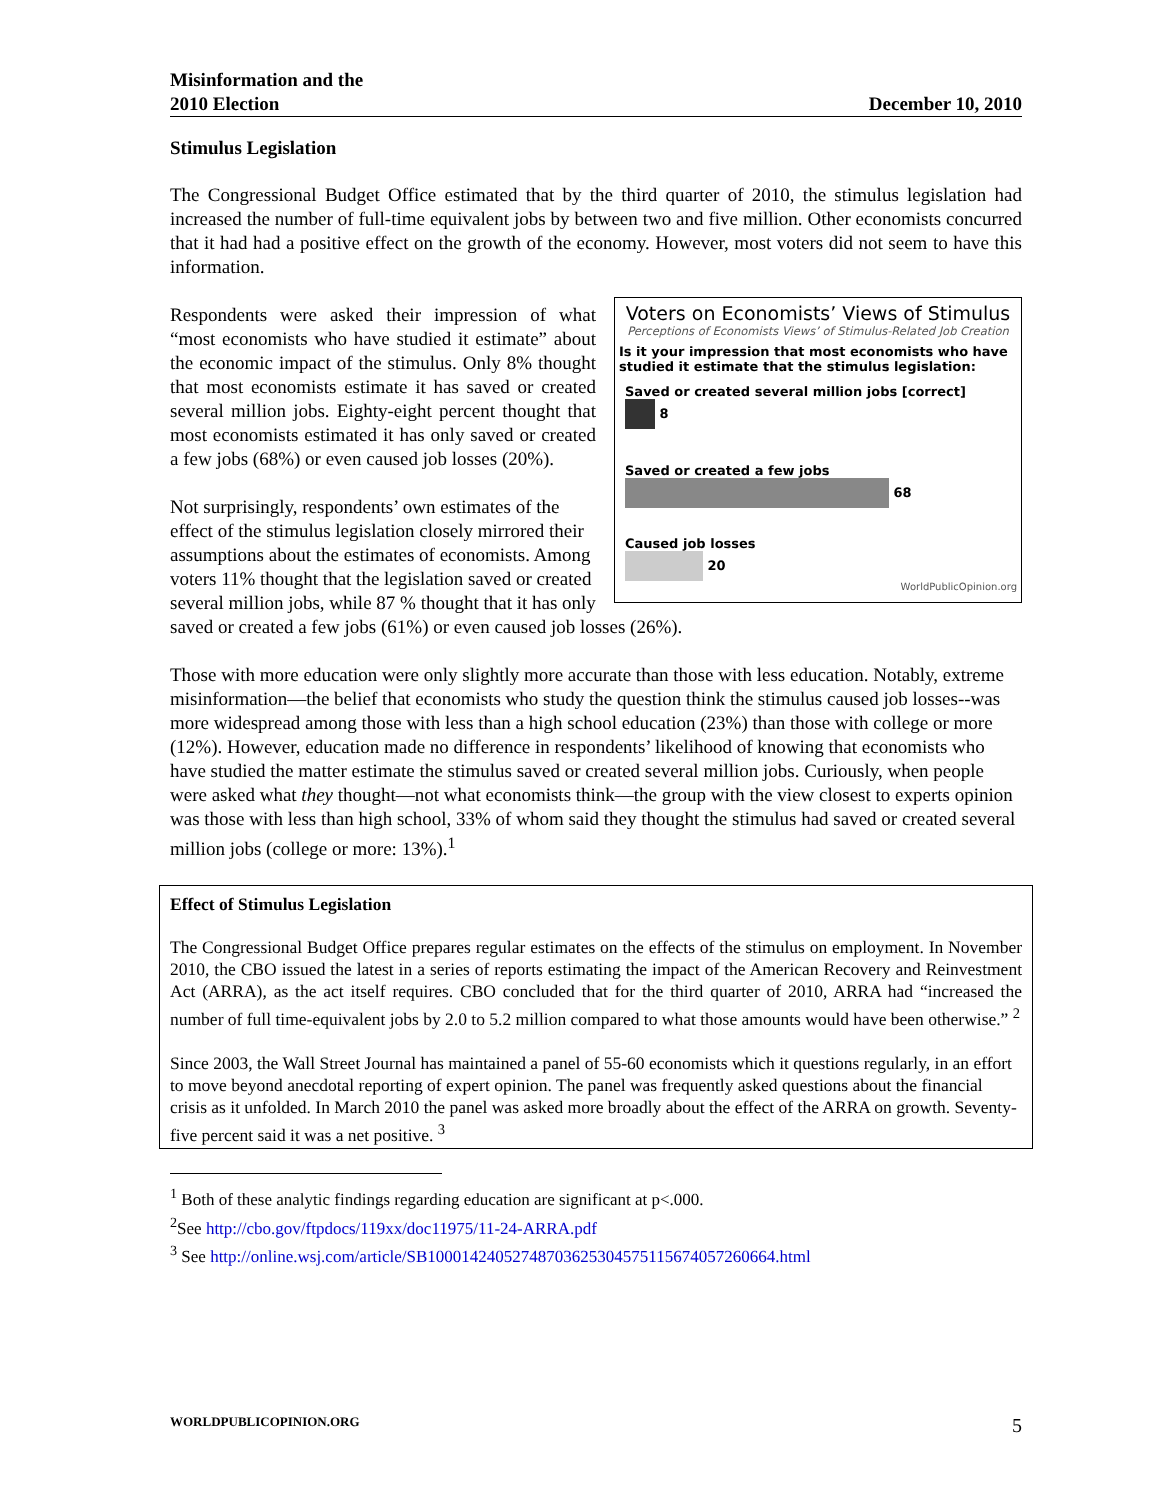Misinformation and the
2010 Election
December 10, 2010
Stimulus Legislation
The Congressional Budget Office estimated that by the third quarter of 2010, the stimulus legislation had increased the number of full-time equivalent jobs by between two and five million. Other economists concurred that it had had a positive effect on the growth of the economy. However, most voters did not seem to have this information.
Voters on Economists’ Views of Stimulus
Perceptions of Economists Views’ of Stimulus-Related Job Creation
Is it your impression that most economists who have studied it estimate that the stimulus legislation:
Saved or created several million jobs [correct]
8
Saved or created a few jobs
68
Caused job losses
20
WorldPublicOpinion.org
Respondents were asked their impression of what “most economists who have studied it estimate” about the economic impact of the stimulus. Only 8% thought that most economists estimate it has saved or created several million jobs. Eighty-eight percent thought that most economists estimated it has only saved or created a few jobs (68%) or even caused job losses (20%).
Not surprisingly, respondents’ own estimates of the effect of the stimulus legislation closely mirrored their assumptions about the estimates of economists. Among voters 11% thought that the legislation saved or created several million jobs, while 87 % thought that it has only saved or created a few jobs (61%) or even caused job losses (26%).
Those with more education were only slightly more accurate than those with less education. Notably, extreme misinformation—the belief that economists who study the question think the stimulus caused job losses--was more widespread among those with less than a high school education (23%) than those with college or more (12%). However, education made no difference in respondents’ likelihood of knowing that economists who have studied the matter estimate the stimulus saved or created several million jobs. Curiously, when people were asked what they thought—not what economists think—the group with the view closest to experts opinion was those with less than high school, 33% of whom said they thought the stimulus had saved or created several million jobs (college or more: 13%).<sup>1</sup>
Effect of Stimulus Legislation
The Congressional Budget Office prepares regular estimates on the effects of the stimulus on employment. In November 2010, the CBO issued the latest in a series of reports estimating the impact of the American Recovery and Reinvestment Act (ARRA), as the act itself requires. CBO concluded that for the third quarter of 2010, ARRA had “increased the number of full time-equivalent jobs by 2.0 to 5.2 million compared to what those amounts would have been otherwise.” <sup>2</sup>
Since 2003, the Wall Street Journal has maintained a panel of 55-60 economists which it questions regularly, in an effort to move beyond anecdotal reporting of expert opinion. The panel was frequently asked questions about the financial crisis as it unfolded. In March 2010 the panel was asked more broadly about the effect of the ARRA on growth. Seventy-five percent said it was a net positive. <sup>3</sup>
<sup>1</sup> Both of these analytic findings regarding education are significant at p<.000.
<sup>2</sup> See http://cbo.gov/ftpdocs/119xx/doc11975/11-24-ARRA.pdf
<sup>3</sup> See http://online.wsj.com/article/SB10001424052748703625304575115674057260664.html
WORLDPUBLICOPINION.ORG 5